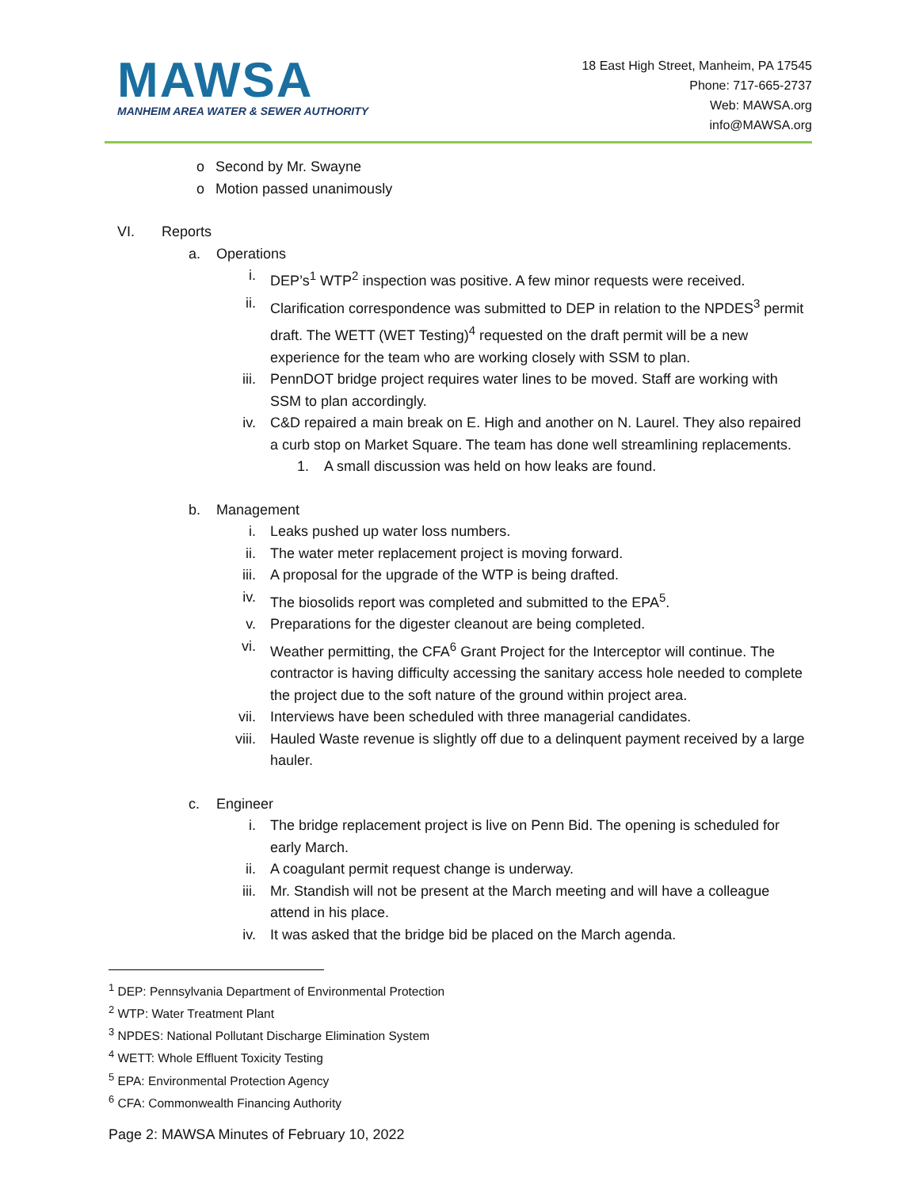MAWSA
MANHEIM AREA WATER & SEWER AUTHORITY
18 East High Street, Manheim, PA 17545
Phone: 717-665-2737
Web: MAWSA.org
info@MAWSA.org
o Second by Mr. Swayne
o Motion passed unanimously
VI. Reports
a. Operations
i. DEP’s<sup>1</sup> WTP<sup>2</sup> inspection was positive. A few minor requests were received.
ii. Clarification correspondence was submitted to DEP in relation to the NPDES<sup>3</sup> permit draft. The WETT (WET Testing)<sup>4</sup> requested on the draft permit will be a new experience for the team who are working closely with SSM to plan.
iii. PennDOT bridge project requires water lines to be moved. Staff are working with SSM to plan accordingly.
iv. C&D repaired a main break on E. High and another on N. Laurel. They also repaired a curb stop on Market Square. The team has done well streamlining replacements.
1. A small discussion was held on how leaks are found.
b. Management
i. Leaks pushed up water loss numbers.
ii. The water meter replacement project is moving forward.
iii. A proposal for the upgrade of the WTP is being drafted.
iv. The biosolids report was completed and submitted to the EPA<sup>5</sup>.
v. Preparations for the digester cleanout are being completed.
vi. Weather permitting, the CFA<sup>6</sup> Grant Project for the Interceptor will continue. The contractor is having difficulty accessing the sanitary access hole needed to complete the project due to the soft nature of the ground within project area.
vii. Interviews have been scheduled with three managerial candidates.
viii. Hauled Waste revenue is slightly off due to a delinquent payment received by a large hauler.
c. Engineer
i. The bridge replacement project is live on Penn Bid. The opening is scheduled for early March.
ii. A coagulant permit request change is underway.
iii. Mr. Standish will not be present at the March meeting and will have a colleague attend in his place.
iv. It was asked that the bridge bid be placed on the March agenda.
<sup>1</sup> DEP: Pennsylvania Department of Environmental Protection
<sup>2</sup> WTP: Water Treatment Plant
<sup>3</sup> NPDES: National Pollutant Discharge Elimination System
<sup>4</sup> WETT: Whole Effluent Toxicity Testing
<sup>5</sup> EPA: Environmental Protection Agency
<sup>6</sup> CFA: Commonwealth Financing Authority
Page 2: MAWSA Minutes of February 10, 2022